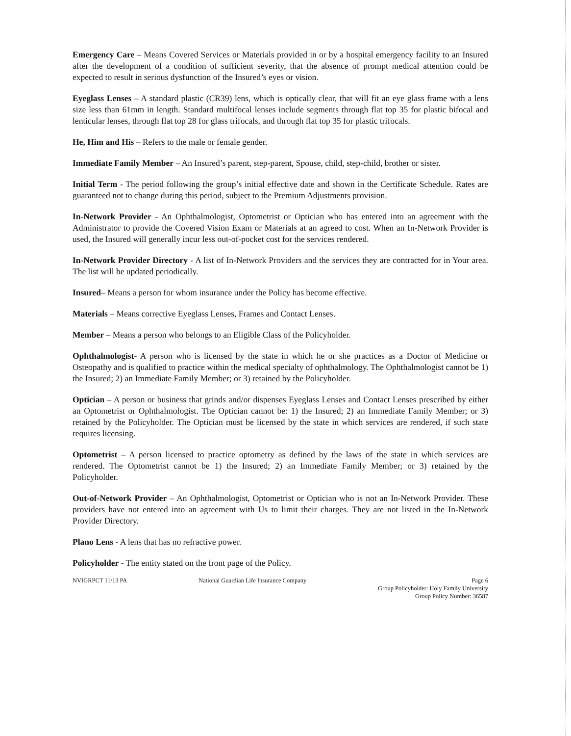Emergency Care – Means Covered Services or Materials provided in or by a hospital emergency facility to an Insured after the development of a condition of sufficient severity, that the absence of prompt medical attention could be expected to result in serious dysfunction of the Insured’s eyes or vision.
Eyeglass Lenses – A standard plastic (CR39) lens, which is optically clear, that will fit an eye glass frame with a lens size less than 61mm in length. Standard multifocal lenses include segments through flat top 35 for plastic bifocal and lenticular lenses, through flat top 28 for glass trifocals, and through flat top 35 for plastic trifocals.
He, Him and His – Refers to the male or female gender.
Immediate Family Member – An Insured’s parent, step-parent, Spouse, child, step-child, brother or sister.
Initial Term - The period following the group’s initial effective date and shown in the Certificate Schedule. Rates are guaranteed not to change during this period, subject to the Premium Adjustments provision.
In-Network Provider - An Ophthalmologist, Optometrist or Optician who has entered into an agreement with the Administrator to provide the Covered Vision Exam or Materials at an agreed to cost. When an In-Network Provider is used, the Insured will generally incur less out-of-pocket cost for the services rendered.
In-Network Provider Directory - A list of In-Network Providers and the services they are contracted for in Your area. The list will be updated periodically.
Insured– Means a person for whom insurance under the Policy has become effective.
Materials – Means corrective Eyeglass Lenses, Frames and Contact Lenses.
Member – Means a person who belongs to an Eligible Class of the Policyholder.
Ophthalmologist- A person who is licensed by the state in which he or she practices as a Doctor of Medicine or Osteopathy and is qualified to practice within the medical specialty of ophthalmology. The Ophthalmologist cannot be 1) the Insured; 2) an Immediate Family Member; or 3) retained by the Policyholder.
Optician – A person or business that grinds and/or dispenses Eyeglass Lenses and Contact Lenses prescribed by either an Optometrist or Ophthalmologist. The Optician cannot be: 1) the Insured; 2) an Immediate Family Member; or 3) retained by the Policyholder. The Optician must be licensed by the state in which services are rendered, if such state requires licensing.
Optometrist – A person licensed to practice optometry as defined by the laws of the state in which services are rendered. The Optometrist cannot be 1) the Insured; 2) an Immediate Family Member; or 3) retained by the Policyholder.
Out-of-Network Provider – An Ophthalmologist, Optometrist or Optician who is not an In-Network Provider. These providers have not entered into an agreement with Us to limit their charges. They are not listed in the In-Network Provider Directory.
Plano Lens - A lens that has no refractive power.
Policyholder - The entity stated on the front page of the Policy.
NVIGRPCT 11/13 PA National Guardian Life Insurance Company
Page 6
Group Policyholder: Holy Family University
Group Policy Number: 36587